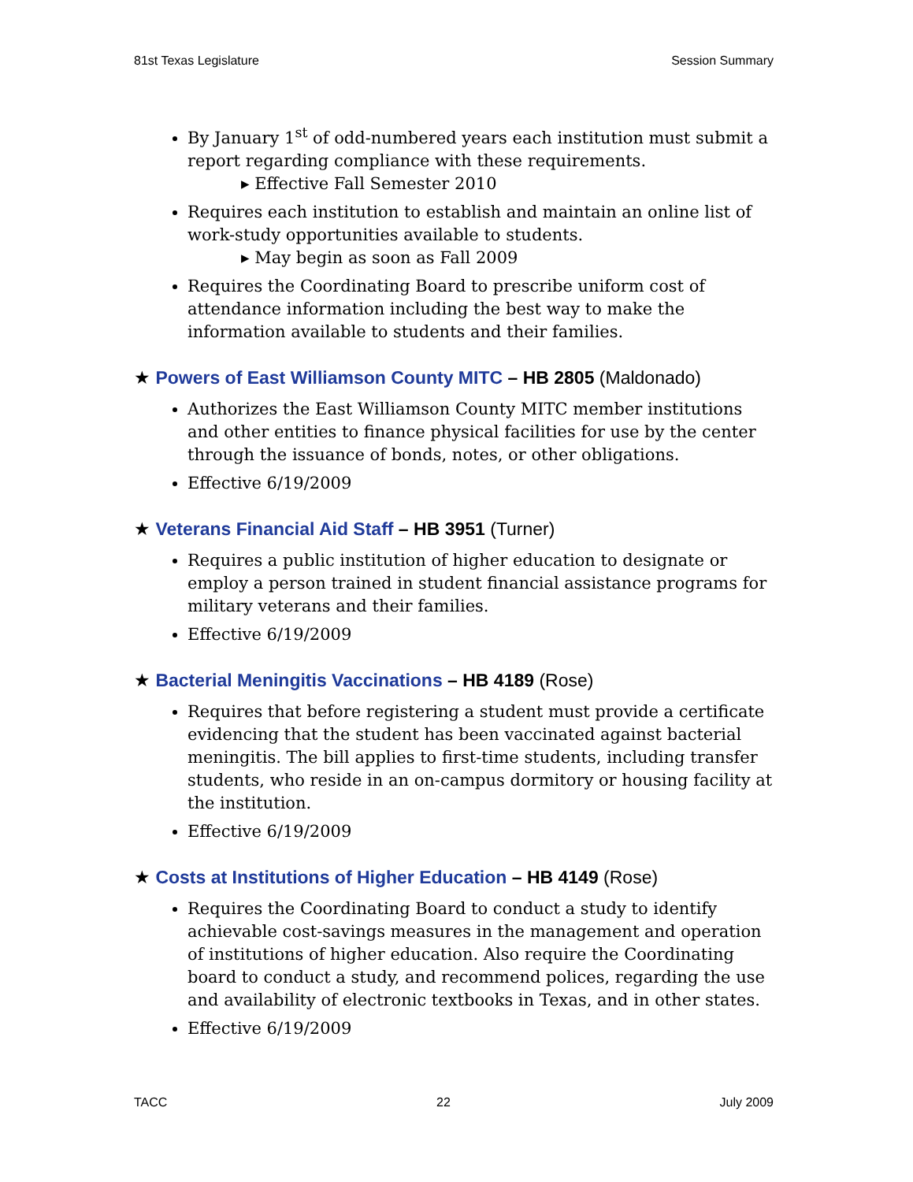81st Texas Legislature Session Summary
By January 1<sup>st</sup> of odd-numbered years each institution must submit a report regarding compliance with these requirements.
▸ Effective Fall Semester 2010
Requires each institution to establish and maintain an online list of work-study opportunities available to students.
▸ May begin as soon as Fall 2009
Requires the Coordinating Board to prescribe uniform cost of attendance information including the best way to make the information available to students and their families.
★ Powers of East Williamson County MITC – HB 2805 (Maldonado)
Authorizes the East Williamson County MITC member institutions and other entities to finance physical facilities for use by the center through the issuance of bonds, notes, or other obligations.
Effective 6/19/2009
★ Veterans Financial Aid Staff – HB 3951 (Turner)
Requires a public institution of higher education to designate or employ a person trained in student financial assistance programs for military veterans and their families.
Effective 6/19/2009
★ Bacterial Meningitis Vaccinations – HB 4189 (Rose)
Requires that before registering a student must provide a certificate evidencing that the student has been vaccinated against bacterial meningitis. The bill applies to first-time students, including transfer students, who reside in an on-campus dormitory or housing facility at the institution.
Effective 6/19/2009
★ Costs at Institutions of Higher Education – HB 4149 (Rose)
Requires the Coordinating Board to conduct a study to identify achievable cost-savings measures in the management and operation of institutions of higher education. Also require the Coordinating board to conduct a study, and recommend polices, regarding the use and availability of electronic textbooks in Texas, and in other states.
Effective 6/19/2009
TACC 22 July 2009